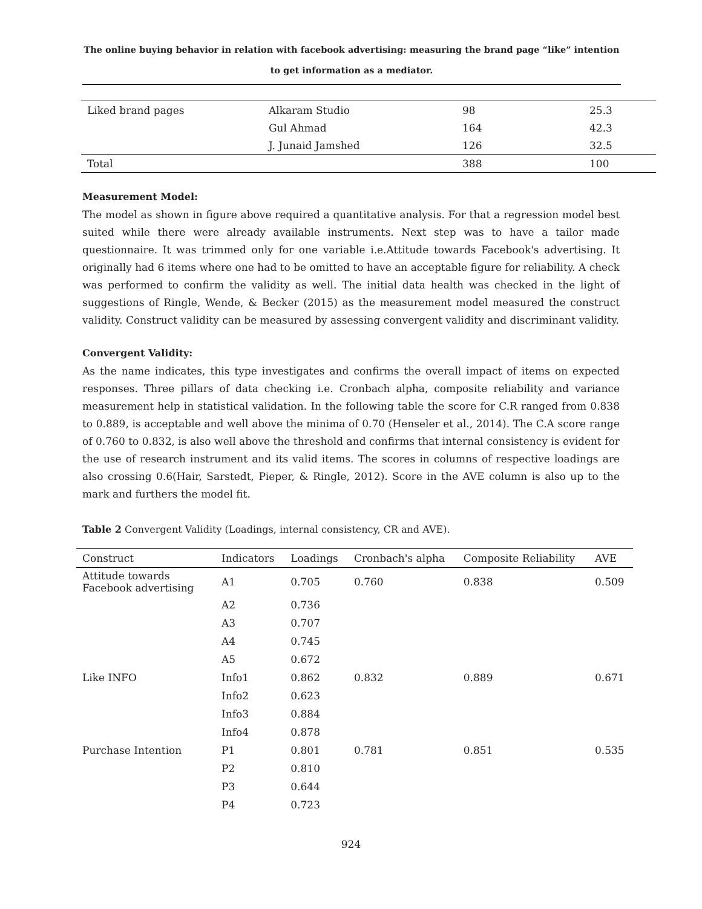The online buying behavior in relation with facebook advertising: measuring the brand page “like” intention to get information as a mediator.
| Liked brand pages | Alkaram Studio | 98 | 25.3 |
| | Gul Ahmad | 164 | 42.3 |
| | J. Junaid Jamshed | 126 | 32.5 |
| Total | | 388 | 100 |
Measurement Model:
The model as shown in figure above required a quantitative analysis. For that a regression model best suited while there were already available instruments. Next step was to have a tailor made questionnaire. It was trimmed only for one variable i.e.Attitude towards Facebook's advertising. It originally had 6 items where one had to be omitted to have an acceptable figure for reliability. A check was performed to confirm the validity as well. The initial data health was checked in the light of suggestions of Ringle, Wende, & Becker (2015) as the measurement model measured the construct validity. Construct validity can be measured by assessing convergent validity and discriminant validity.
Convergent Validity:
As the name indicates, this type investigates and confirms the overall impact of items on expected responses. Three pillars of data checking i.e. Cronbach alpha, composite reliability and variance measurement help in statistical validation. In the following table the score for C.R ranged from 0.838 to 0.889, is acceptable and well above the minima of 0.70 (Henseler et al., 2014). The C.A score range of 0.760 to 0.832, is also well above the threshold and confirms that internal consistency is evident for the use of research instrument and its valid items. The scores in columns of respective loadings are also crossing 0.6(Hair, Sarstedt, Pieper, & Ringle, 2012). Score in the AVE column is also up to the mark and furthers the model fit.
Table 2 Convergent Validity (Loadings, internal consistency, CR and AVE).
| Construct | Indicators | Loadings | Cronbach's alpha | Composite Reliability | AVE |
| --- | --- | --- | --- | --- | --- |
| Attitude towards Facebook advertising | A1 | 0.705 | 0.760 | 0.838 | 0.509 |
| | A2 | 0.736 | | | |
| | A3 | 0.707 | | | |
| | A4 | 0.745 | | | |
| | A5 | 0.672 | | | |
| Like INFO | Info1 | 0.862 | 0.832 | 0.889 | 0.671 |
| | Info2 | 0.623 | | | |
| | Info3 | 0.884 | | | |
| | Info4 | 0.878 | | | |
| Purchase Intention | P1 | 0.801 | 0.781 | 0.851 | 0.535 |
| | P2 | 0.810 | | | |
| | P3 | 0.644 | | | |
| | P4 | 0.723 | | | |
924